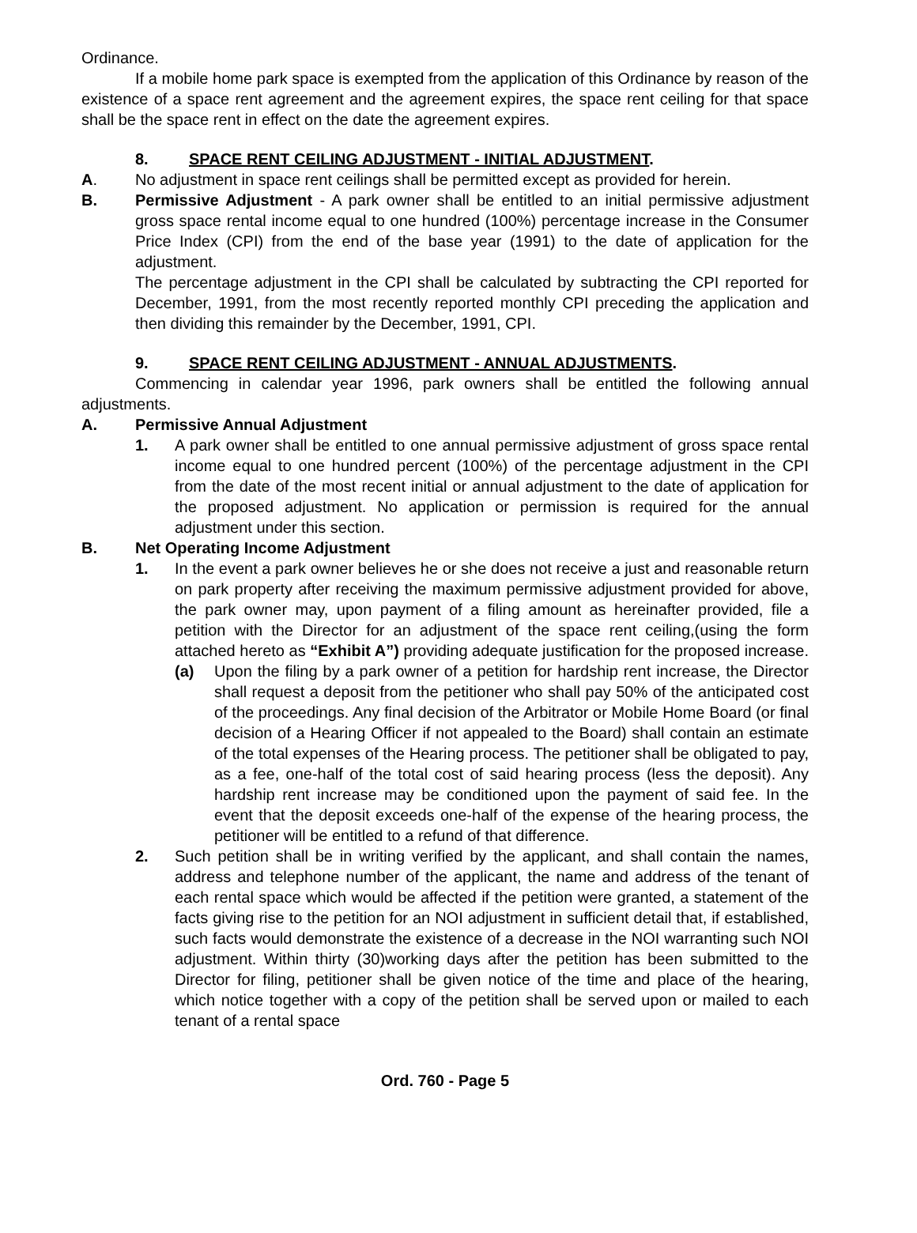Ordinance.
If a mobile home park space is exempted from the application of this Ordinance by reason of the existence of a space rent agreement and the agreement expires, the space rent ceiling for that space shall be the space rent in effect on the date the agreement expires.
8. SPACE RENT CEILING ADJUSTMENT - INITIAL ADJUSTMENT.
A. No adjustment in space rent ceilings shall be permitted except as provided for herein.
B. Permissive Adjustment - A park owner shall be entitled to an initial permissive adjustment gross space rental income equal to one hundred (100%) percentage increase in the Consumer Price Index (CPI) from the end of the base year (1991) to the date of application for the adjustment.
The percentage adjustment in the CPI shall be calculated by subtracting the CPI reported for December, 1991, from the most recently reported monthly CPI preceding the application and then dividing this remainder by the December, 1991, CPI.
9. SPACE RENT CEILING ADJUSTMENT - ANNUAL ADJUSTMENTS.
Commencing in calendar year 1996, park owners shall be entitled the following annual adjustments.
A. Permissive Annual Adjustment
1. A park owner shall be entitled to one annual permissive adjustment of gross space rental income equal to one hundred percent (100%) of the percentage adjustment in the CPI from the date of the most recent initial or annual adjustment to the date of application for the proposed adjustment. No application or permission is required for the annual adjustment under this section.
B. Net Operating Income Adjustment
1. In the event a park owner believes he or she does not receive a just and reasonable return on park property after receiving the maximum permissive adjustment provided for above, the park owner may, upon payment of a filing amount as hereinafter provided, file a petition with the Director for an adjustment of the space rent ceiling,(using the form attached hereto as “Exhibit A”) providing adequate justification for the proposed increase.
(a) Upon the filing by a park owner of a petition for hardship rent increase, the Director shall request a deposit from the petitioner who shall pay 50% of the anticipated cost of the proceedings. Any final decision of the Arbitrator or Mobile Home Board (or final decision of a Hearing Officer if not appealed to the Board) shall contain an estimate of the total expenses of the Hearing process. The petitioner shall be obligated to pay, as a fee, one-half of the total cost of said hearing process (less the deposit). Any hardship rent increase may be conditioned upon the payment of said fee. In the event that the deposit exceeds one-half of the expense of the hearing process, the petitioner will be entitled to a refund of that difference.
2. Such petition shall be in writing verified by the applicant, and shall contain the names, address and telephone number of the applicant, the name and address of the tenant of each rental space which would be affected if the petition were granted, a statement of the facts giving rise to the petition for an NOI adjustment in sufficient detail that, if established, such facts would demonstrate the existence of a decrease in the NOI warranting such NOI adjustment. Within thirty (30)working days after the petition has been submitted to the Director for filing, petitioner shall be given notice of the time and place of the hearing, which notice together with a copy of the petition shall be served upon or mailed to each tenant of a rental space
Ord. 760 - Page 5